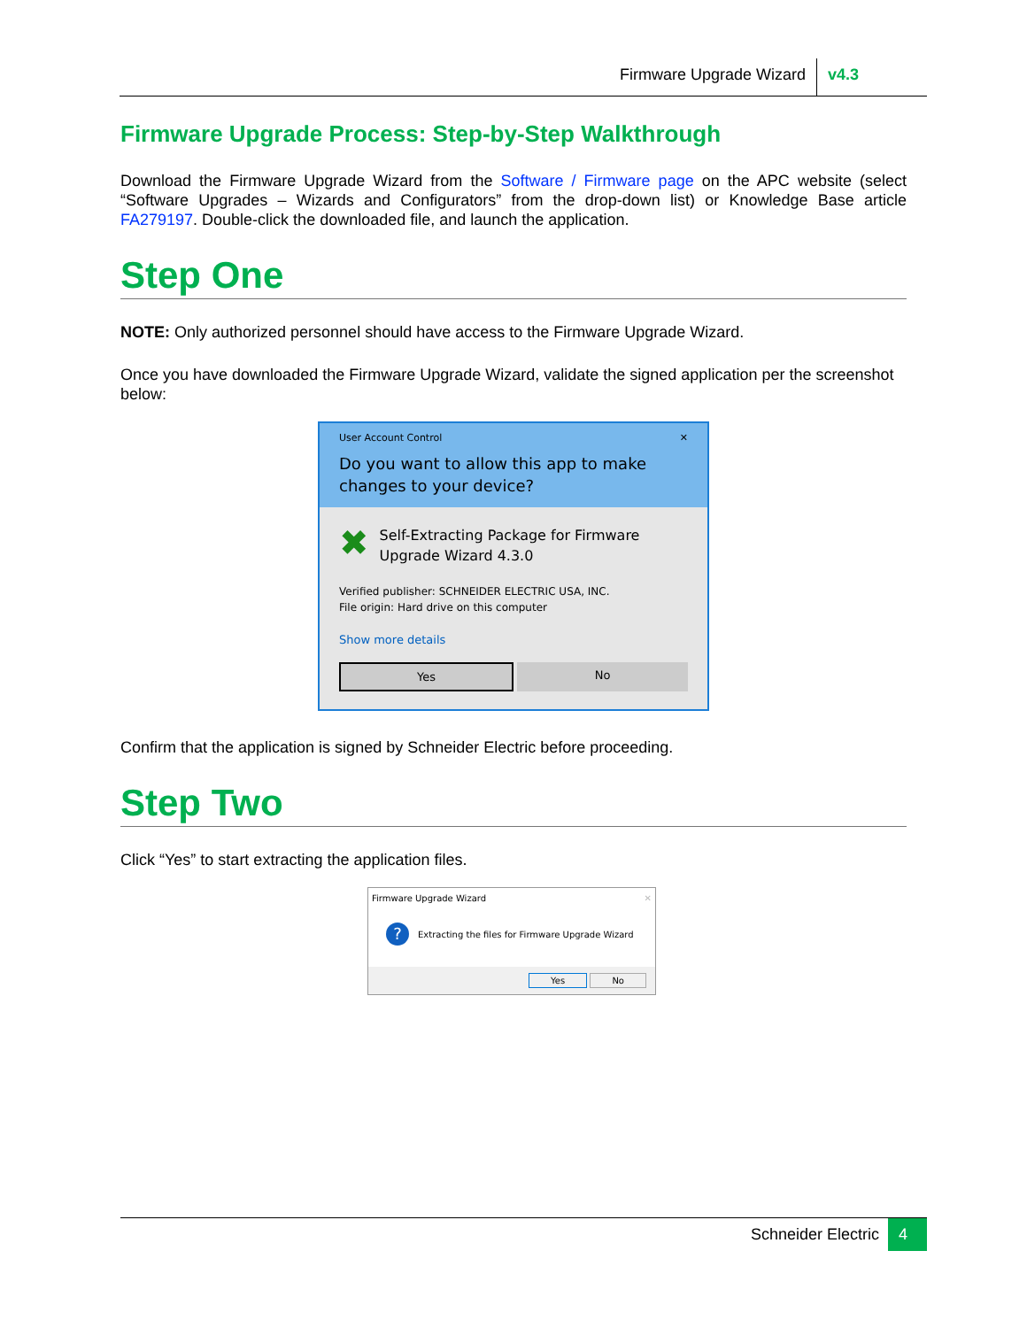Firmware Upgrade Wizard v4.3
Firmware Upgrade Process: Step-by-Step Walkthrough
Download the Firmware Upgrade Wizard from the Software / Firmware page on the APC website (select “Software Upgrades – Wizards and Configurators” from the drop-down list) or Knowledge Base article FA279197. Double-click the downloaded file, and launch the application.
Step One
NOTE: Only authorized personnel should have access to the Firmware Upgrade Wizard.
Once you have downloaded the Firmware Upgrade Wizard, validate the signed application per the screenshot below:
User Account Control ✕
Do you want to allow this app to make changes to your device?
✖
Self-Extracting Package for Firmware Upgrade Wizard 4.3.0
Verified publisher: SCHNEIDER ELECTRIC USA, INC.
File origin: Hard drive on this computer
Show more details
Yes No
Confirm that the application is signed by Schneider Electric before proceeding.
Step Two
Click “Yes” to start extracting the application files.
Firmware Upgrade Wizard ✕
? Extracting the files for Firmware Upgrade Wizard
Yes No
Schneider Electric 4